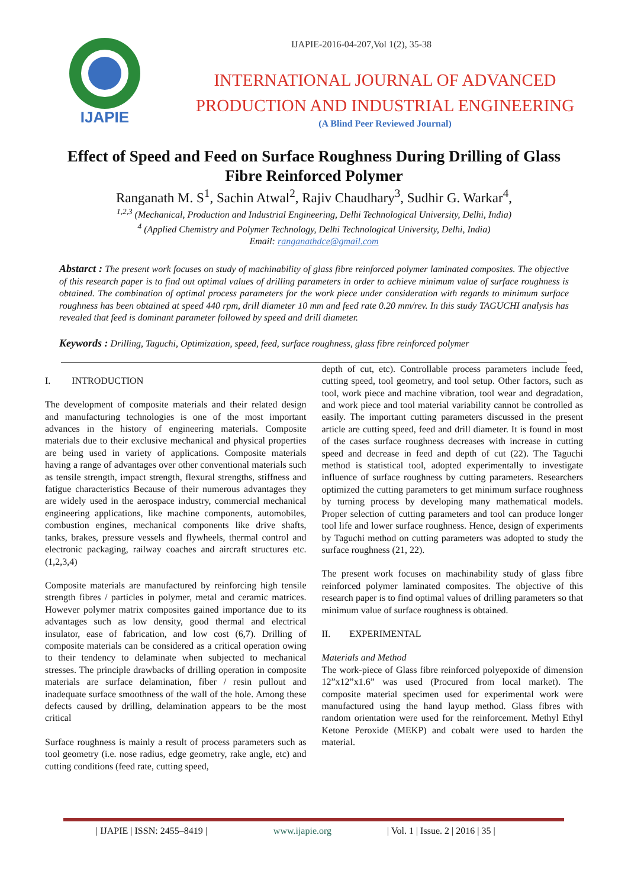IJAPIE-2016-04-207,Vol 1(2), 35-38
IJAPIE
INTERNATIONAL JOURNAL OF ADVANCED
PRODUCTION AND INDUSTRIAL ENGINEERING
(A Blind Peer Reviewed Journal)
Effect of Speed and Feed on Surface Roughness During Drilling of Glass Fibre Reinforced Polymer
Ranganath M. S<sup>1</sup>, Sachin Atwal<sup>2</sup>, Rajiv Chaudhary<sup>3</sup>, Sudhir G. Warkar<sup>4</sup>,
<sup>1,2,3</sup> (Mechanical, Production and Industrial Engineering, Delhi Technological University, Delhi, India)
<sup>4</sup> (Applied Chemistry and Polymer Technology, Delhi Technological University, Delhi, India)
Email: ranganathdce@gmail.com
Abstarct : The present work focuses on study of machinability of glass fibre reinforced polymer laminated composites. The objective of this research paper is to find out optimal values of drilling parameters in order to achieve minimum value of surface roughness is obtained. The combination of optimal process parameters for the work piece under consideration with regards to minimum surface roughness has been obtained at speed 440 rpm, drill diameter 10 mm and feed rate 0.20 mm/rev. In this study TAGUCHI analysis has revealed that feed is dominant parameter followed by speed and drill diameter.
Keywords : Drilling, Taguchi, Optimization, speed, feed, surface roughness, glass fibre reinforced polymer
I. INTRODUCTION
The development of composite materials and their related design and manufacturing technologies is one of the most important advances in the history of engineering materials. Composite materials due to their exclusive mechanical and physical properties are being used in variety of applications. Composite materials having a range of advantages over other conventional materials such as tensile strength, impact strength, flexural strengths, stiffness and fatigue characteristics Because of their numerous advantages they are widely used in the aerospace industry, commercial mechanical engineering applications, like machine components, automobiles, combustion engines, mechanical components like drive shafts, tanks, brakes, pressure vessels and flywheels, thermal control and electronic packaging, railway coaches and aircraft structures etc. (1,2,3,4)
Composite materials are manufactured by reinforcing high tensile strength fibres / particles in polymer, metal and ceramic matrices. However polymer matrix composites gained importance due to its advantages such as low density, good thermal and electrical insulator, ease of fabrication, and low cost (6,7). Drilling of composite materials can be considered as a critical operation owing to their tendency to delaminate when subjected to mechanical stresses. The principle drawbacks of drilling operation in composite materials are surface delamination, fiber / resin pullout and inadequate surface smoothness of the wall of the hole. Among these defects caused by drilling, delamination appears to be the most critical
Surface roughness is mainly a result of process parameters such as tool geometry (i.e. nose radius, edge geometry, rake angle, etc) and cutting conditions (feed rate, cutting speed,
depth of cut, etc). Controllable process parameters include feed, cutting speed, tool geometry, and tool setup. Other factors, such as tool, work piece and machine vibration, tool wear and degradation, and work piece and tool material variability cannot be controlled as easily. The important cutting parameters discussed in the present article are cutting speed, feed and drill diameter. It is found in most of the cases surface roughness decreases with increase in cutting speed and decrease in feed and depth of cut (22). The Taguchi method is statistical tool, adopted experimentally to investigate influence of surface roughness by cutting parameters. Researchers optimized the cutting parameters to get minimum surface roughness by turning process by developing many mathematical models. Proper selection of cutting parameters and tool can produce longer tool life and lower surface roughness. Hence, design of experiments by Taguchi method on cutting parameters was adopted to study the surface roughness (21, 22).
The present work focuses on machinability study of glass fibre reinforced polymer laminated composites. The objective of this research paper is to find optimal values of drilling parameters so that minimum value of surface roughness is obtained.
II. EXPERIMENTAL
Materials and Method
The work-piece of Glass fibre reinforced polyepoxide of dimension 12”x12”x1.6” was used (Procured from local market). The composite material specimen used for experimental work were manufactured using the hand layup method. Glass fibres with random orientation were used for the reinforcement. Methyl Ethyl Ketone Peroxide (MEKP) and cobalt were used to harden the material.
| IJAPIE | ISSN: 2455–8419 | www.ijapie.org | Vol. 1 | Issue. 2 | 2016 | 35 |